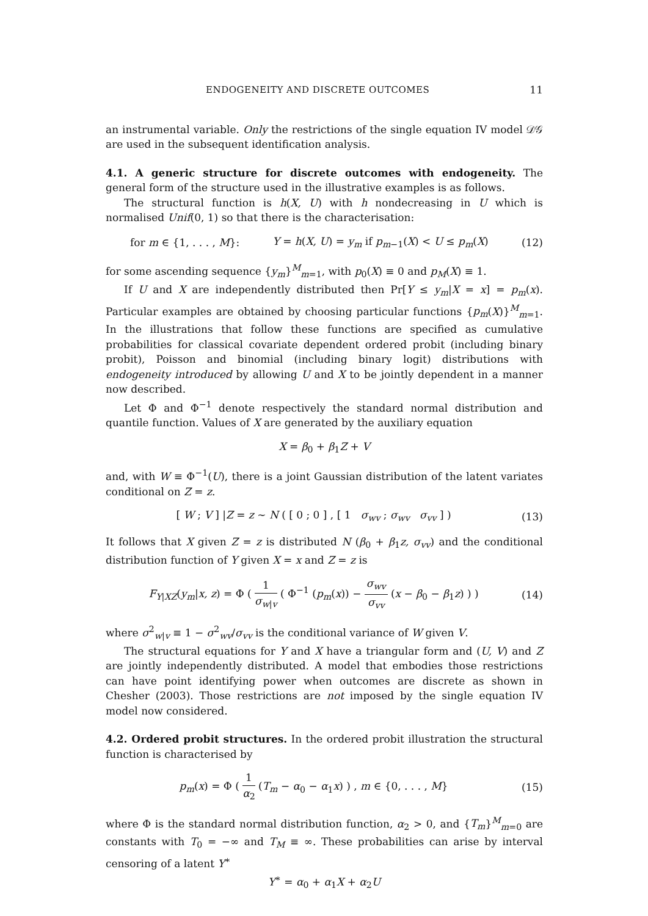ENDOGENEITY AND DISCRETE OUTCOMES 11
an instrumental variable. Only the restrictions of the single equation IV model 𝒟𝒢 are used in the subsequent identification analysis.
4.1. A generic structure for discrete outcomes with endogeneity. The general form of the structure used in the illustrative examples is as follows.
The structural function is h(X, U) with h nondecreasing in U which is normalised Unif(0, 1) so that there is the characterisation:
for m ∈ {1, . . . , M}: Y = h(X, U) = y<sub>m</sub> if p<sub>m−1</sub>(X) < U ≤ p<sub>m</sub>(X) (12)
for some ascending sequence {y<sub>m</sub>}<sup>M</sup><sub>m=1</sub>, with p<sub>0</sub>(X) ≡ 0 and p<sub>M</sub>(X) ≡ 1.
If U and X are independently distributed then Pr[Y ≤ y<sub>m</sub>|X = x] = p<sub>m</sub>(x). Particular examples are obtained by choosing particular functions {p<sub>m</sub>(X)}<sup>M</sup><sub>m=1</sub>. In the illustrations that follow these functions are specified as cumulative probabilities for classical covariate dependent ordered probit (including binary probit), Poisson and binomial (including binary logit) distributions with endogeneity introduced by allowing U and X to be jointly dependent in a manner now described.
Let Φ and Φ<sup>−1</sup> denote respectively the standard normal distribution and quantile function. Values of X are generated by the auxiliary equation
X = β<sub>0</sub> + β<sub>1</sub>Z + V
and, with W ≡ Φ<sup>−1</sup>(U), there is a joint Gaussian distribution of the latent variates conditional on Z = z.
[ W ; V ] |Z = z ∼ N ( [ 0 ; 0 ] , [ 1 σ<sub>wv</sub> ; σ<sub>wv</sub> σ<sub>vv</sub> ] ) (13)
It follows that X given Z = z is distributed N (β<sub>0</sub> + β<sub>1</sub>z, σ<sub>vv</sub>) and the conditional distribution function of Y given X = x and Z = z is
F<sub>Y|XZ</sub>(y<sub>m</sub>|x, z) = Φ ( 1 σ<sub>w|v</sub> ( Φ<sup>−1</sup> (p<sub>m</sub>(x)) − σ<sub>wv</sub> σ<sub>vv</sub> (x − β<sub>0</sub> − β<sub>1</sub>z) ) ) (14)
where σ<sup>2</sup><sub>w|v</sub> ≡ 1 − σ<sup>2</sup><sub>wv</sub>/σ<sub>vv</sub> is the conditional variance of W given V.
The structural equations for Y and X have a triangular form and (U, V) and Z are jointly independently distributed. A model that embodies those restrictions can have point identifying power when outcomes are discrete as shown in Chesher (2003). Those restrictions are not imposed by the single equation IV model now considered.
4.2. Ordered probit structures. In the ordered probit illustration the structural function is characterised by
p<sub>m</sub>(x) = Φ ( 1 α<sub>2</sub> (T<sub>m</sub> − α<sub>0</sub> − α<sub>1</sub>x) ) , m ∈ {0, . . . , M} (15)
where Φ is the standard normal distribution function, α<sub>2</sub> > 0, and {T<sub>m</sub>}<sup>M</sup><sub>m=0</sub> are constants with T<sub>0</sub> = −∞ and T<sub>M</sub> ≡ ∞. These probabilities can arise by interval censoring of a latent Y<sup>∗</sup>
Y<sup>∗</sup> = α<sub>0</sub> + α<sub>1</sub>X + α<sub>2</sub>U